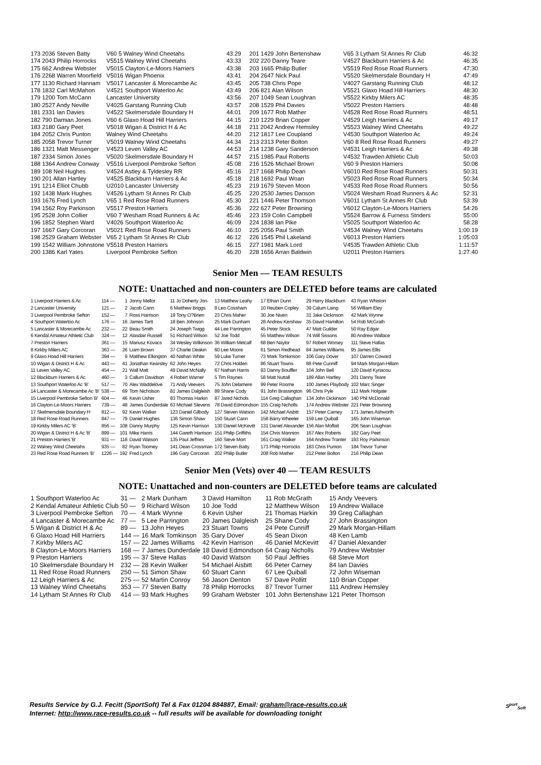| 173 2036 Steven Batty 174 2043 Philip Horrocks 175 662 Andrew Webster 176 2268 Warren Moorfield 177 1130 Richard Hannam 178 1832 Carl McMahon 179 1200 Tom McCann 180 2527 Andy Neville 181 2331 Ian Davies 182 790 Damian Jones 183 2180 Gary Peet 184 2052 Chris Punton 185 2058 Trevor Turner 186 1321 Matt Messenger 187 2334 Simon Jones 188 1364 Andrew Conway 189 108 Neil Hughes 190 201 Allan Hartley 191 1214 Elliot Chubb 192 1438 Mark Hughes 193 1676 Fred Lynch 194 1562 Roy Parkinson 195 2528 John Collier 196 1852 Stephen Ward 197 1667 Gary Corcoran 198 2529 Graham Webster 199 1542 William Johnstone 200 1386 Karl Yates | V60 5 Walney Wind Cheetahs V5515 Walney Wind Cheetahs V5015 Clayton-Le-Moors Harriers V5016 Wigan Phoenix V5017 Lancaster & Morecambe Ac V4521 Southport Waterloo Ac Lancaster University V4025 Garstang Running Club V4522 Skelmersdale Boundary H V60 6 Glaxo Hoad Hill Harriers V5018 Wigan & District H & Ac Walney Wind Cheetahs V5019 Walney Wind Cheetahs V4523 Leven Valley AC V5020 Skelmersdale Boundary H V5516 Liverpool Pembroke Sefton V4524 Astley & Tyldesley RR V4525 Blackburn Harriers & Ac U2010 Lancaster University V4526 Lytham St Annes Rr Club V65 1 Red Rose Road Runners V5517 Preston Harriers V60 7 Wesham Road Runners & Ac V4026 Southport Waterloo Ac V5021 Red Rose Road Runners V65 2 Lytham St Annes Rr Club V5518 Preston Harriers Liverpool Pembroke Sefton | 43:29 43:33 43:38 43:41 43:45 43:49 43:56 43:57 44:01 44:15 44:18 44:20 44:34 44:53 44:57 45:08 45:16 45:18 45:23 45:25 45:30 45:36 45:46 46:09 46:10 46:12 46:15 46:20 | 201 1429 John Bertenshaw 202 220 Danny Teare 203 1665 Philip Butler 204 2647 Nick Paul 205 738 Chris Pope 206 821 Alan Wilson 207 1049 Sean Loughran 208 1529 Phil Davies 209 1677 Rob Mather 210 1229 Brian Copper 211 2042 Andrew Hemsley 212 1817 Lee Coupland 213 2313 Peter Bolton 214 1238 Gary Sanderson 215 1985 Paul Roberts 216 1526 Michael Brown 217 1668 Philip Dean 218 1692 Paul Woan 219 1679 Steven Moon 220 2530 James Danson 221 1446 Peter Thomson 222 627 Peter Browning 223 159 Colin Campbell 224 1838 Ian Pike 225 2056 Paul Smith 226 1545 Phil Lakeland 227 1981 Mark Lord 228 1656 Arran Baldwin | V65 3 Lytham St Annes Rr Club V4527 Blackburn Harriers & Ac V5519 Red Rose Road Runners V5520 Skelmersdale Boundary H V4027 Garstang Running Club V5521 Glaxo Hoad Hill Harriers V5522 Kirkby Milers AC V5022 Preston Harriers V4528 Red Rose Road Runners V4529 Leigh Harriers & Ac V5523 Walney Wind Cheetahs V4530 Southport Waterloo Ac V60 8 Red Rose Road Runners V4531 Leigh Harriers & Ac V4532 Trawden Athletic Club V60 9 Preston Harriers V6010 Red Rose Road Runners V5023 Red Rose Road Runners V4533 Red Rose Road Runners V5024 Wesham Road Runners & Ac V6011 Lytham St Annes Rr Club V6012 Clayton-Le-Moors Harriers V5524 Barrow & Furness Striders V5025 Southport Waterloo Ac V4534 Walney Wind Cheetahs V6013 Preston Harriers V4535 Trawden Athletic Club U2011 Preston Harriers | 46:32 46:35 47:30 47:49 48:12 48:30 48:35 48:48 48:51 49:17 49:22 49:24 49:27 49:38 50:03 50:08 50:31 50:34 50:56 52:31 53:39 54:26 55:00 58:28 1:00:19 1:05:03 1:11:57 1:27:40 |
Senior Men — TEAM RESULTS
NOTE: Unattached and non-counters are DELETED before teams are calculated
| 1 Liverpool Harriers & Ac | 114 — | 1 | Jonny Mellor | 11 Jo Doherty Jon- | 13 Matthew Leahy | 17 Ethan Dunn | 29 Harry Blackburn | 43 Ryan Whiston |
| 2 Lancaster University | 121 — | 2 | Jacob Cann | 6 Matthew Briggs | 8 Leo Cossham | 10 Reuben Copley | 39 Calum Laing | 56 William Eley |
| 3 Liverpool Pembroke Sefton | 152 — | 7 | Ross Harrison | 19 Tony O?Brien | 23 Chris Maher | 30 Joe Niven | 31 Jake Dickinson | 42 Mark Wynne |
| 4 Southport Waterloo Ac | 176 — | 16 | James Tartt | 18 Ben Johnson | 25 Mark Dunham | 28 Andrew Kershaw | 35 David Hamilton | 54 Rob McGrath |
| 5 Lancaster & Morecambe Ac | 232 — | 22 | Beau Smith | 24 Joseph Twigg | 44 Lee Parrington | 45 Peter Stock | 47 Matt Guilder | 50 Ray Edgar |
| 6 Kendal Amateur Athletic Club | 324 — | 12 | Alasdair Russell | 51 Richard Wilson | 52 Joe Todd | 55 Matthew Wilson | 74 Will Sissons | 80 Andrew Wallace |
| 7 Preston Harriers | 361 — | 15 | Mariusz Kovacs | 34 Wesley Wilkinson | 36 William Metcalf | 68 Ben Naylor | 97 Robert Worsey | 111 Steve Hallas |
| 8 Kirkby Milers AC | 363 — | 26 | Liam Brown | 37 Charlie Deakin | 60 Lee Moore | 61 Simon Redhead | 84 James Williams | 95 James Ellis |
| 9 Glaxo Hoad Hill Harriers | 394 — | 9 | Matthew Elkington | 40 Nathan White | 59 Luke Turner | 73 Mark Tomkinson | 106 Gary Dover | 107 Darren Coward |
| 10 Wigan & District H & Ac | 443 — | 41 | Jonathan Kearsley | 62 John Heyes | 72 Chris Holden | 86 Stuart Towns | 88 Pete Cunniff | 94 Mark Morgan-Hillam |
| 11 Leven Valley AC | 454 — | 21 | Wall Matt | 49 David McNally | 67 Nathan Harris | 93 Danny Bouffler | 104 John Bell | 120 David Kyriacou |
| 12 Blackburn Harriers & Ac | 460 — | 3 | Callum Davidson | 4 Robert Warner | 5 Tim Raynes | 58 Matt Nuttall | 189 Allan Hartley | 201 Danny Teare |
| 13 Southport Waterloo Ac 'B' | 517 — | 70 | Alex Waddelove | 71 Andy Veevers | 75 John Delamere | 99 Peter Roome | 100 James Playbody | 102 Marc Singer |
| 14 Lancaster & Morecambe Ac 'B' | 538 — | 69 | Tom Nicholson | 81 James Dalgleish | 89 Shane Cody | 91 John Brassington | 96 Chris Pyle | 112 Mark Holgate |
| 15 Liverpool Pembroke Sefton 'B' | 604 — | 46 | Kevin Usher | 83 Thomas Harkin | 87 Jared Nichols | 114 Greg Callaghan | 134 John Dickinson | 140 Phil McDonald |
| 16 Clayton-Le-Moors Harriers | 739 — | 48 | James Dunderdale | 63 Michael Stevens | 78 David Edmondson | 155 Craig Nicholls | 174 Andrew Webster | 221 Peter Browning |
| 17 Skelmersdale Boundary H | 812 — | 92 | Kevin Walker | 123 Daniel Gilbody | 127 Steven Watson | 142 Michael Aisbitt | 157 Peter Carney | 171 James Ashworth |
| 18 Red Rose Road Runners | 847 — | 79 | Daniel Hughes | 136 Simon Shaw | 150 Stuart Cann | 158 Barry Wheeler | 159 Lee Quiball | 165 John Wiseman |
| 19 Kirkby Milers AC 'B' | 856 — | 108 | Danny Murphy | 125 Kevin Harrison | 130 Daniel McKevitt | 131 Daniel Alexander | 156 Alan Moffatt | 206 Sean Loughran |
| 20 Wigan & District H & Ac 'B' | 899 — | 101 | Mike Harris | 144 Gareth Harrison | 151 Philip Griffiths | 154 Chris Mannion | 167 Alex Roberts | 182 Gary Peet |
| 21 Preston Harriers 'B' | 931 — | 118 | David Watson | 135 Paul Jeffries | 160 Steve Mort | 161 Craig Walker | 164 Andrew Tranter | 193 Roy Parkinson |
| 22 Walney Wind Cheetahs | 935 — | 82 | Ryan Toomey | 141 Dean Crossman | 172 Steven Batty | 173 Philip Horrocks | 183 Chris Punton | 184 Trevor Turner |
| 23 Red Rose Road Runners 'B' | 1226 — | 192 | Fred Lynch | 196 Gary Corcoran | 202 Philip Butler | 208 Rob Mather | 212 Peter Bolton | 216 Philip Dean |
Senior Men (Vets) over 40 — TEAM RESULTS
NOTE: Unattached and non-counters are DELETED before teams are calculated
| 1 Southport Waterloo Ac | 31 — | 2 Mark Dunham | 3 David Hamilton | 11 Rob McGrath | 15 Andy Veevers |
| 2 Kendal Amateur Athletic Club | 50 — | 9 Richard Wilson | 10 Joe Todd | 12 Matthew Wilson | 19 Andrew Wallace |
| 3 Liverpool Pembroke Sefton | 70 — | 4 Mark Wynne | 6 Kevin Usher | 21 Thomas Harkin | 39 Greg Callaghan |
| 4 Lancaster & Morecambe Ac | 77 — | 5 Lee Parrington | 20 James Dalgleish | 25 Shane Cody | 27 John Brassington |
| 5 Wigan & District H & Ac | 89 — | 13 John Heyes | 23 Stuart Towns | 24 Pete Cunniff | 29 Mark Morgan-Hillam |
| 6 Glaxo Hoad Hill Harriers | 144 — | 16 Mark Tomkinson | 35 Gary Dover | 45 Sean Dixon | 48 Ken Lamb |
| 7 Kirkby Milers AC | 157 — | 22 James Williams | 42 Kevin Harrison | 46 Daniel McKevitt | 47 Daniel Alexander |
| 8 Clayton-Le-Moors Harriers | 168 — | 7 James Dunderdale | 18 David Edmondson | 64 Craig Nicholls | 79 Andrew Webster |
| 9 Preston Harriers | 195 — | 37 Steve Hallas | 40 David Watson | 50 Paul Jeffries | 68 Steve Mort |
| 10 Skelmersdale Boundary H | 232 — | 28 Kevin Walker | 54 Michael Aisbitt | 66 Peter Carney | 84 Ian Davies |
| 11 Red Rose Road Runners | 250 — | 51 Simon Shaw | 60 Stuart Cann | 67 Lee Quiball | 72 John Wiseman |
| 12 Leigh Harriers & Ac | 275 — | 52 Martin Conroy | 56 Jason Denton | 57 Dave Pollitt | 110 Brian Copper |
| 13 Walney Wind Cheetahs | 353 — | 77 Steven Batty | 78 Philip Horrocks | 87 Trevor Turner | 111 Andrew Hemsley |
| 14 Lytham St Annes Rr Club | 414 — | 93 Mark Hughes | 99 Graham Webster | 101 John Bertenshaw | 121 Peter Thomson |
Results Service by G.J. Fecitt (SportSoft) Tel & Fax 01204 884887, Email: graham@race-results.co.uk
Internet: http://www.race-results.co.uk -- full results will be available for downloading tonight
S<sup>port</sup><sub>Soft</sub>